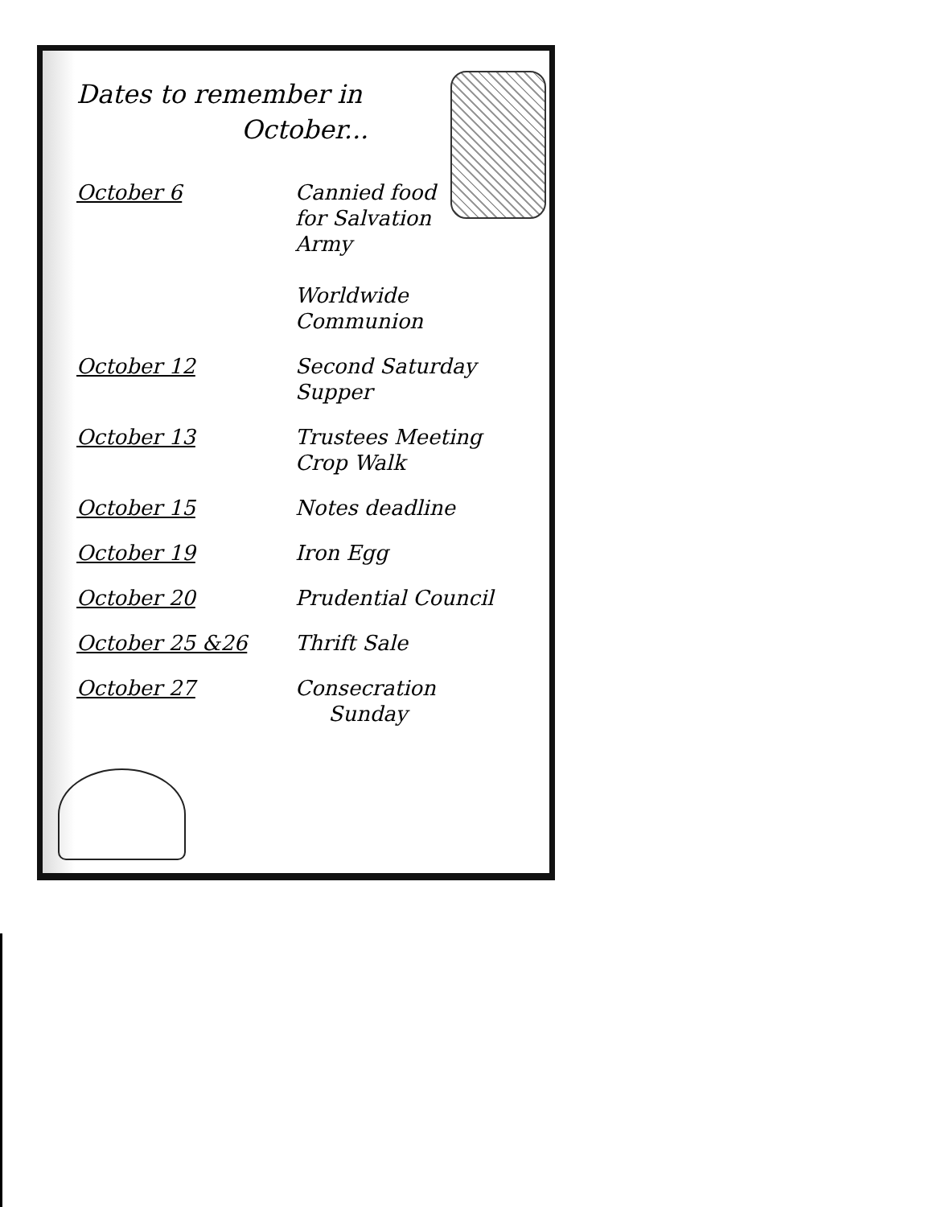Dates to remember in
October...
| October 6 | Cannied food for Salvation Army Worldwide Communion |
| October 12 | Second Saturday Supper |
| October 13 | Trustees Meeting Crop Walk |
| October 15 | Notes deadline |
| October 19 | Iron Egg |
| October 20 | Prudential Council |
| October 25 &26 | Thrift Sale |
| October 27 | Consecration Sunday |